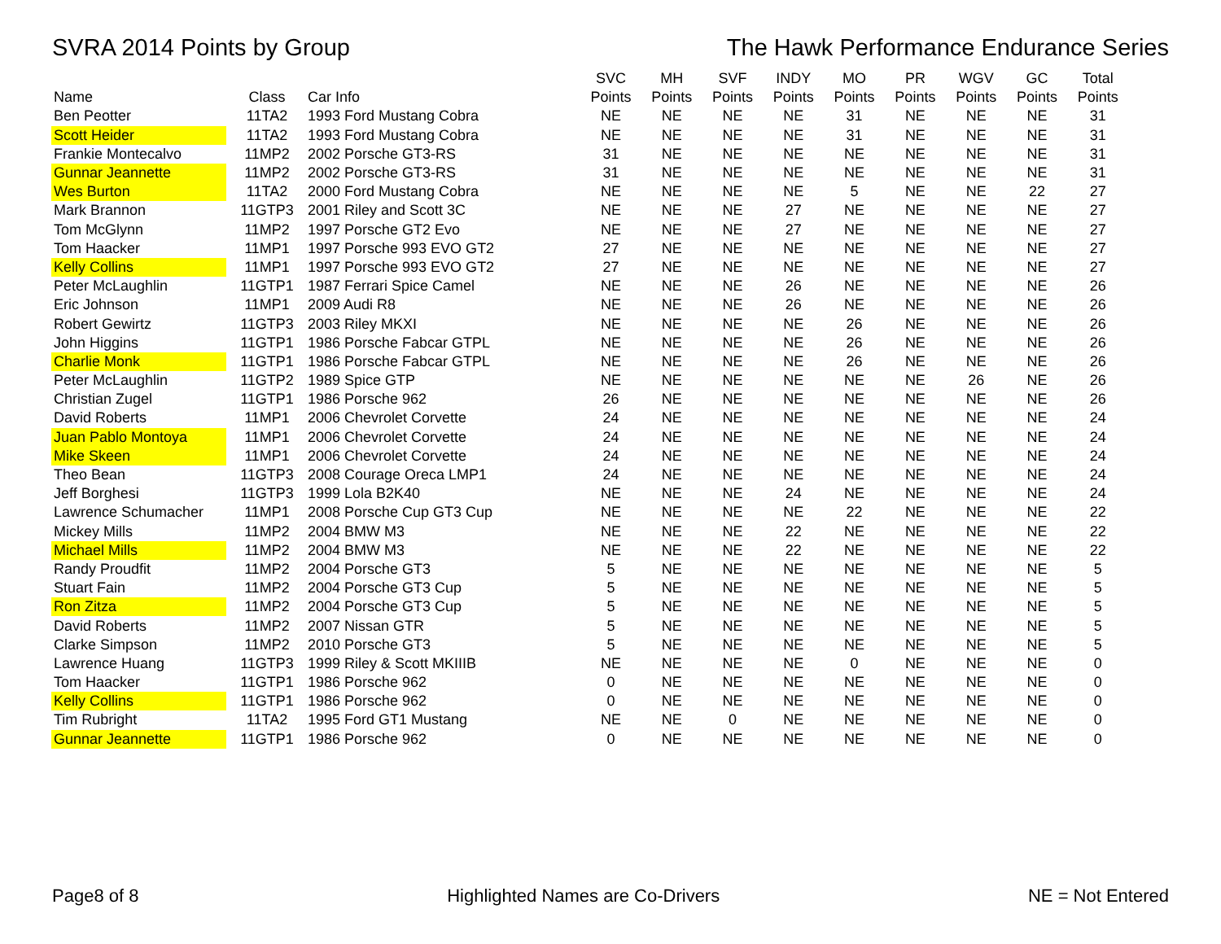SVRA 2014 Points by Group The Hawk Performance Endurance Series
| | | | SVC | MH | SVF | INDY | MO | PR | WGV | GC | Total |
| --- | --- | --- | --- | --- | --- | --- | --- | --- | --- | --- | --- |
| Name | Class | Car Info | Points | Points | Points | Points | Points | Points | Points | Points | Points |
| Ben Peotter | 11TA2 | 1993 Ford Mustang Cobra | NE | NE | NE | NE | 31 | NE | NE | NE | 31 |
| Scott Heider | 11TA2 | 1993 Ford Mustang Cobra | NE | NE | NE | NE | 31 | NE | NE | NE | 31 |
| Frankie Montecalvo | 11MP2 | 2002 Porsche GT3-RS | 31 | NE | NE | NE | NE | NE | NE | NE | 31 |
| Gunnar Jeannette | 11MP2 | 2002 Porsche GT3-RS | 31 | NE | NE | NE | NE | NE | NE | NE | 31 |
| Wes Burton | 11TA2 | 2000 Ford Mustang Cobra | NE | NE | NE | NE | 5 | NE | NE | 22 | 27 |
| Mark Brannon | 11GTP3 | 2001 Riley and Scott 3C | NE | NE | NE | 27 | NE | NE | NE | NE | 27 |
| Tom McGlynn | 11MP2 | 1997 Porsche GT2 Evo | NE | NE | NE | 27 | NE | NE | NE | NE | 27 |
| Tom Haacker | 11MP1 | 1997 Porsche 993 EVO GT2 | 27 | NE | NE | NE | NE | NE | NE | NE | 27 |
| Kelly Collins | 11MP1 | 1997 Porsche 993 EVO GT2 | 27 | NE | NE | NE | NE | NE | NE | NE | 27 |
| Peter McLaughlin | 11GTP1 | 1987 Ferrari Spice Camel | NE | NE | NE | 26 | NE | NE | NE | NE | 26 |
| Eric Johnson | 11MP1 | 2009 Audi R8 | NE | NE | NE | 26 | NE | NE | NE | NE | 26 |
| Robert Gewirtz | 11GTP3 | 2003 Riley MKXI | NE | NE | NE | NE | 26 | NE | NE | NE | 26 |
| John Higgins | 11GTP1 | 1986 Porsche Fabcar GTPL | NE | NE | NE | NE | 26 | NE | NE | NE | 26 |
| Charlie Monk | 11GTP1 | 1986 Porsche Fabcar GTPL | NE | NE | NE | NE | 26 | NE | NE | NE | 26 |
| Peter McLaughlin | 11GTP2 | 1989 Spice GTP | NE | NE | NE | NE | NE | NE | 26 | NE | 26 |
| Christian Zugel | 11GTP1 | 1986 Porsche 962 | 26 | NE | NE | NE | NE | NE | NE | NE | 26 |
| David Roberts | 11MP1 | 2006 Chevrolet Corvette | 24 | NE | NE | NE | NE | NE | NE | NE | 24 |
| Juan Pablo Montoya | 11MP1 | 2006 Chevrolet Corvette | 24 | NE | NE | NE | NE | NE | NE | NE | 24 |
| Mike Skeen | 11MP1 | 2006 Chevrolet Corvette | 24 | NE | NE | NE | NE | NE | NE | NE | 24 |
| Theo Bean | 11GTP3 | 2008 Courage Oreca LMP1 | 24 | NE | NE | NE | NE | NE | NE | NE | 24 |
| Jeff Borghesi | 11GTP3 | 1999 Lola B2K40 | NE | NE | NE | 24 | NE | NE | NE | NE | 24 |
| Lawrence Schumacher | 11MP1 | 2008 Porsche Cup GT3 Cup | NE | NE | NE | NE | 22 | NE | NE | NE | 22 |
| Mickey Mills | 11MP2 | 2004 BMW M3 | NE | NE | NE | 22 | NE | NE | NE | NE | 22 |
| Michael Mills | 11MP2 | 2004 BMW M3 | NE | NE | NE | 22 | NE | NE | NE | NE | 22 |
| Randy Proudfit | 11MP2 | 2004 Porsche GT3 | 5 | NE | NE | NE | NE | NE | NE | NE | 5 |
| Stuart Fain | 11MP2 | 2004 Porsche GT3 Cup | 5 | NE | NE | NE | NE | NE | NE | NE | 5 |
| Ron Zitza | 11MP2 | 2004 Porsche GT3 Cup | 5 | NE | NE | NE | NE | NE | NE | NE | 5 |
| David Roberts | 11MP2 | 2007 Nissan GTR | 5 | NE | NE | NE | NE | NE | NE | NE | 5 |
| Clarke Simpson | 11MP2 | 2010 Porsche GT3 | 5 | NE | NE | NE | NE | NE | NE | NE | 5 |
| Lawrence Huang | 11GTP3 | 1999 Riley & Scott MKIIIB | NE | NE | NE | NE | 0 | NE | NE | NE | 0 |
| Tom Haacker | 11GTP1 | 1986 Porsche 962 | 0 | NE | NE | NE | NE | NE | NE | NE | 0 |
| Kelly Collins | 11GTP1 | 1986 Porsche 962 | 0 | NE | NE | NE | NE | NE | NE | NE | 0 |
| Tim Rubright | 11TA2 | 1995 Ford GT1 Mustang | NE | NE | 0 | NE | NE | NE | NE | NE | 0 |
| Gunnar Jeannette | 11GTP1 | 1986 Porsche 962 | 0 | NE | NE | NE | NE | NE | NE | NE | 0 |
Page8 of 8 Highlighted Names are Co-Drivers NE = Not Entered